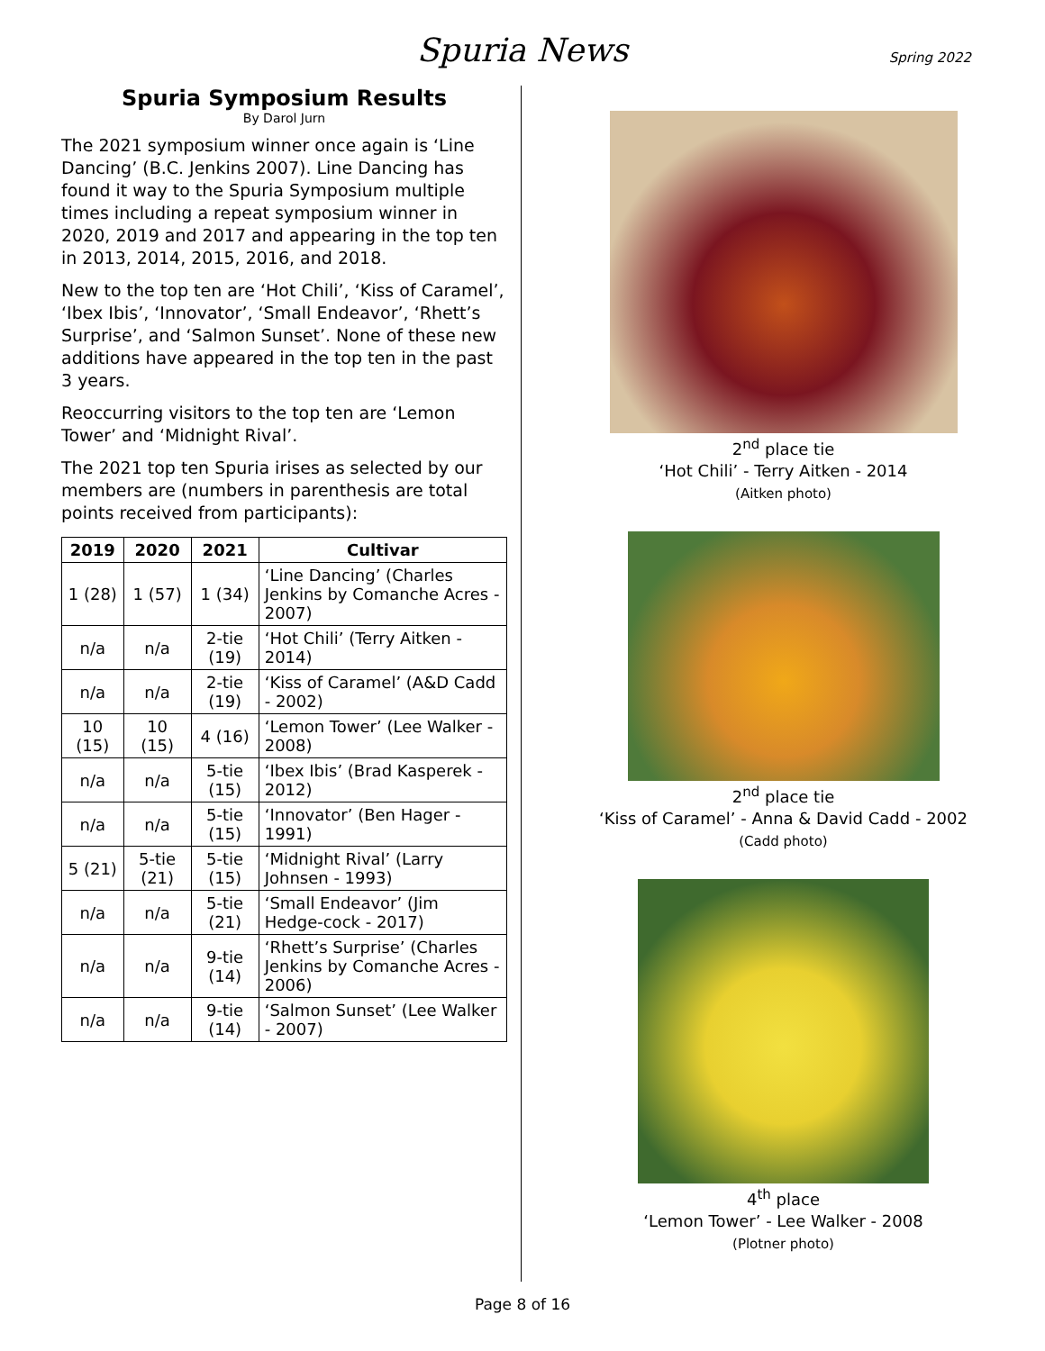Spuria News Spring 2022
Spuria Symposium Results
By Darol Jurn
The 2021 symposium winner once again is ‘Line Dancing’ (B.C. Jenkins 2007). Line Dancing has found it way to the Spuria Symposium multiple times including a repeat symposium winner in 2020, 2019 and 2017 and appearing in the top ten in 2013, 2014, 2015, 2016, and 2018.
New to the top ten are ‘Hot Chili’, ‘Kiss of Caramel’, ‘Ibex Ibis’, ‘Innovator’, ‘Small Endeavor’, ‘Rhett’s Surprise’, and ‘Salmon Sunset’. None of these new additions have appeared in the top ten in the past 3 years.
Reoccurring visitors to the top ten are ‘Lemon Tower’ and ‘Midnight Rival’.
The 2021 top ten Spuria irises as selected by our members are (numbers in parenthesis are total points received from participants):
| 2019 | 2020 | 2021 | Cultivar |
| --- | --- | --- | --- |
| 1 (28) | 1 (57) | 1 (34) | ‘Line Dancing’ (Charles Jenkins by Comanche Acres - 2007) |
| n/a | n/a | 2-tie (19) | ‘Hot Chili’ (Terry Aitken - 2014) |
| n/a | n/a | 2-tie (19) | ‘Kiss of Caramel’ (A&D Cadd - 2002) |
| 10 (15) | 10 (15) | 4 (16) | ‘Lemon Tower’ (Lee Walker - 2008) |
| n/a | n/a | 5-tie (15) | ‘Ibex Ibis’ (Brad Kasperek - 2012) |
| n/a | n/a | 5-tie (15) | ‘Innovator’ (Ben Hager - 1991) |
| 5 (21) | 5-tie (21) | 5-tie (15) | ‘Midnight Rival’ (Larry Johnsen - 1993) |
| n/a | n/a | 5-tie (21) | ‘Small Endeavor’ (Jim Hedge-cock - 2017) |
| n/a | n/a | 9-tie (14) | ‘Rhett’s Surprise’ (Charles Jenkins by Comanche Acres - 2006) |
| n/a | n/a | 9-tie (14) | ‘Salmon Sunset’ (Lee Walker - 2007) |
2<sup>nd</sup> place tie
‘Hot Chili’ - Terry Aitken - 2014
(Aitken photo)
2<sup>nd</sup> place tie
‘Kiss of Caramel’ - Anna & David Cadd - 2002
(Cadd photo)
4<sup>th</sup> place
‘Lemon Tower’ - Lee Walker - 2008
(Plotner photo)
Page 8 of 16